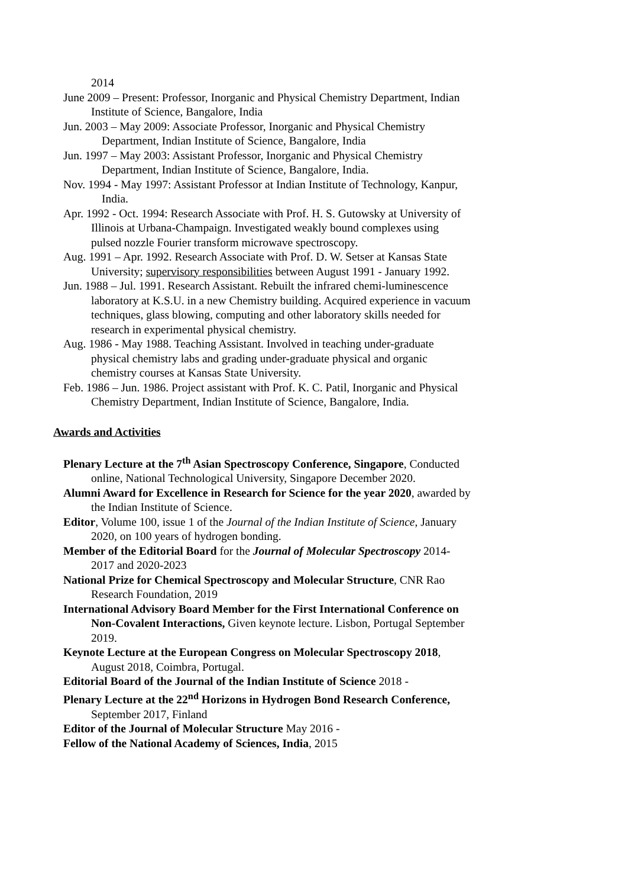2014
June 2009 – Present: Professor, Inorganic and Physical Chemistry Department, Indian Institute of Science, Bangalore, India
Jun. 2003 – May 2009: Associate Professor, Inorganic and Physical Chemistry Department, Indian Institute of Science, Bangalore, India
Jun. 1997 – May 2003: Assistant Professor, Inorganic and Physical Chemistry Department, Indian Institute of Science, Bangalore, India.
Nov. 1994 - May 1997: Assistant Professor at Indian Institute of Technology, Kanpur, India.
Apr. 1992 - Oct. 1994: Research Associate with Prof. H. S. Gutowsky at University of Illinois at Urbana-Champaign. Investigated weakly bound complexes using pulsed nozzle Fourier transform microwave spectroscopy.
Aug. 1991 – Apr. 1992. Research Associate with Prof. D. W. Setser at Kansas State University; supervisory responsibilities between August 1991 - January 1992.
Jun. 1988 – Jul. 1991. Research Assistant. Rebuilt the infrared chemi-luminescence laboratory at K.S.U. in a new Chemistry building. Acquired experience in vacuum techniques, glass blowing, computing and other laboratory skills needed for research in experimental physical chemistry.
Aug. 1986 - May 1988. Teaching Assistant. Involved in teaching under-graduate physical chemistry labs and grading under-graduate physical and organic chemistry courses at Kansas State University.
Feb. 1986 – Jun. 1986. Project assistant with Prof. K. C. Patil, Inorganic and Physical Chemistry Department, Indian Institute of Science, Bangalore, India.
Awards and Activities
Plenary Lecture at the 7<sup>th</sup> Asian Spectroscopy Conference, Singapore, Conducted online, National Technological University, Singapore December 2020.
Alumni Award for Excellence in Research for Science for the year 2020, awarded by the Indian Institute of Science.
Editor, Volume 100, issue 1 of the Journal of the Indian Institute of Science, January 2020, on 100 years of hydrogen bonding.
Member of the Editorial Board for the Journal of Molecular Spectroscopy 2014-2017 and 2020-2023
National Prize for Chemical Spectroscopy and Molecular Structure, CNR Rao Research Foundation, 2019
International Advisory Board Member for the First International Conference on Non-Covalent Interactions, Given keynote lecture. Lisbon, Portugal September 2019.
Keynote Lecture at the European Congress on Molecular Spectroscopy 2018, August 2018, Coimbra, Portugal.
Editorial Board of the Journal of the Indian Institute of Science 2018 -
Plenary Lecture at the 22<sup>nd</sup> Horizons in Hydrogen Bond Research Conference, September 2017, Finland
Editor of the Journal of Molecular Structure May 2016 -
Fellow of the National Academy of Sciences, India, 2015